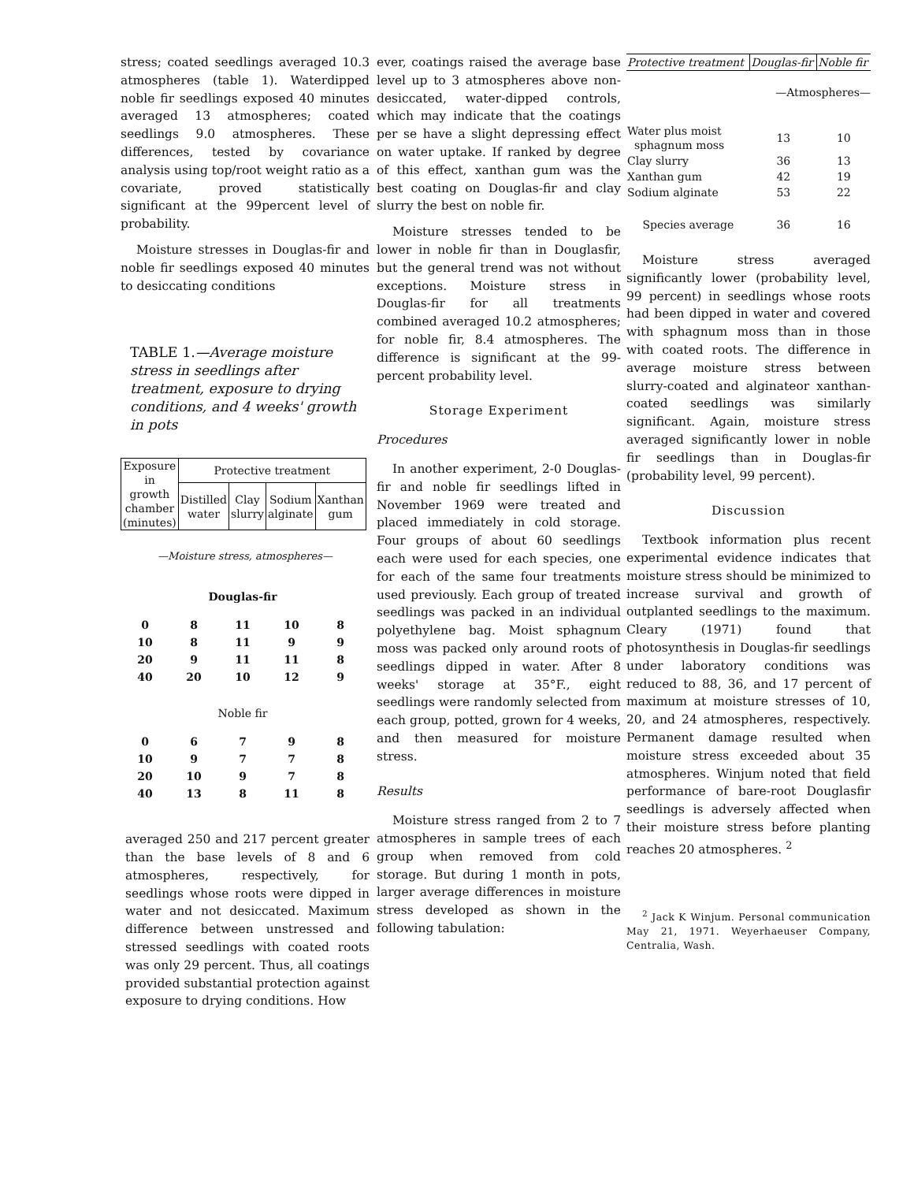stress; coated seedlings averaged 10.3 atmospheres (table 1). Waterdipped noble fir seedlings exposed 40 minutes averaged 13 atmospheres; coated seedlings 9.0 atmospheres. These differences, tested by covariance analysis using top/root weight ratio as a covariate, proved statistically significant at the 99percent level of probability.
Moisture stresses in Douglas-fir and noble fir seedlings exposed 40 minutes to desiccating conditions
TABLE 1.—Average moisture stress in seedlings after treatment, exposure to drying conditions, and 4 weeks' growth in pots
| Exposure in growth chamber (minutes) | Protective treatment | | | |
| --- | --- | --- | --- | --- |
| | Distilled water | Clay slurry | Sodium alginate | Xanthan gum |
—Moisture stress, atmospheres—
| Douglas-fir | | | | |
| 0 | 8 | 11 | 10 | 8 |
| 10 | 8 | 11 | 9 | 9 |
| 20 | 9 | 11 | 11 | 8 |
| 40 | 20 | 10 | 12 | 9 |
| Noble fir | | | | |
| 0 | 6 | 7 | 9 | 8 |
| 10 | 9 | 7 | 7 | 8 |
| 20 | 10 | 9 | 7 | 8 |
| 40 | 13 | 8 | 11 | 8 |
averaged 250 and 217 percent greater than the base levels of 8 and 6 atmospheres, respectively, for seedlings whose roots were dipped in water and not desiccated. Maximum difference between unstressed and stressed seedlings with coated roots was only 29 percent. Thus, all coatings provided substantial protection against exposure to drying conditions. How
ever, coatings raised the average base level up to 3 atmospheres above non-desiccated, water-dipped controls, which may indicate that the coatings per se have a slight depressing effect on water uptake. If ranked by degree of this effect, xanthan gum was the best coating on Douglas-fir and clay slurry the best on noble fir.
Moisture stresses tended to be lower in noble fir than in Douglasfir, but the general trend was not without exceptions. Moisture stress in Douglas-fir for all treatments combined averaged 10.2 atmospheres; for noble fir, 8.4 atmospheres. The difference is significant at the 99-percent probability level.
Storage Experiment
Procedures
In another experiment, 2-0 Douglas-fir and noble fir seedlings lifted in November 1969 were treated and placed immediately in cold storage. Four groups of about 60 seedlings each were used for each species, one for each of the same four treatments used previously. Each group of treated seedlings was packed in an individual polyethylene bag. Moist sphagnum moss was packed only around roots of seedlings dipped in water. After 8 weeks' storage at 35°F., eight seedlings were randomly selected from each group, potted, grown for 4 weeks, and then measured for moisture stress.
Results
Moisture stress ranged from 2 to 7 atmospheres in sample trees of each group when removed from cold storage. But during 1 month in pots, larger average differences in moisture stress developed as shown in the following tabulation:
| Protective treatment | Douglas-fir | Noble fir |
| --- | --- | --- |
| | —Atmospheres— | |
| Water plus moist sphagnum moss | 13 | 10 |
| Clay slurry | 36 | 13 |
| Xanthan gum | 42 | 19 |
| Sodium alginate | 53 | 22 |
| Species average | 36 | 16 |
Moisture stress averaged significantly lower (probability level, 99 percent) in seedlings whose roots had been dipped in water and covered with sphagnum moss than in those with coated roots. The difference in average moisture stress between slurry-coated and alginateor xanthan-coated seedlings was similarly significant. Again, moisture stress averaged significantly lower in noble fir seedlings than in Douglas-fir (probability level, 99 percent).
Discussion
Textbook information plus recent experimental evidence indicates that moisture stress should be minimized to increase survival and growth of outplanted seedlings to the maximum. Cleary (1971) found that photosynthesis in Douglas-fir seedlings under laboratory conditions was reduced to 88, 36, and 17 percent of maximum at moisture stresses of 10, 20, and 24 atmospheres, respectively. Permanent damage resulted when moisture stress exceeded about 35 atmospheres. Winjum noted that field performance of bare-root Douglasfir seedlings is adversely affected when their moisture stress before planting reaches 20 atmospheres. <sup>2</sup>
<sup>2</sup> Jack K Winjum. Personal communication May 21, 1971. Weyerhaeuser Company, Centralia, Wash.